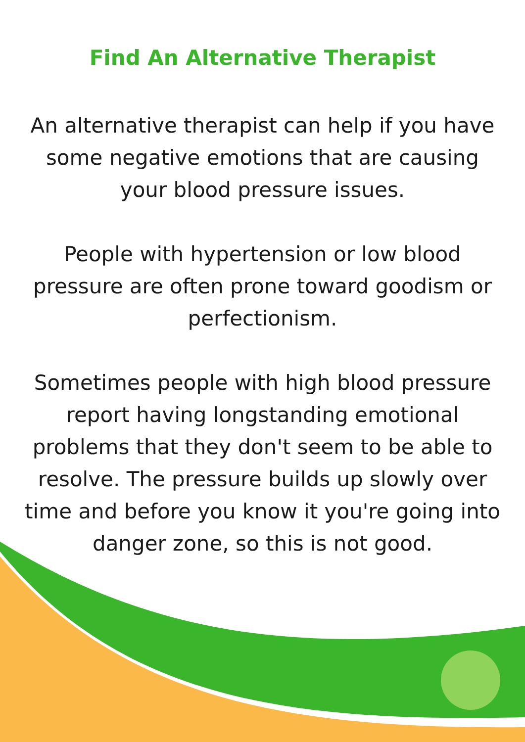Find An Alternative Therapist
An alternative therapist can help if you have some negative emotions that are causing your blood pressure issues.
People with hypertension or low blood pressure are often prone toward goodism or perfectionism.
Sometimes people with high blood pressure report having longstanding emotional problems that they don't seem to be able to resolve. The pressure builds up slowly over time and before you know it you're going into danger zone, so this is not good.